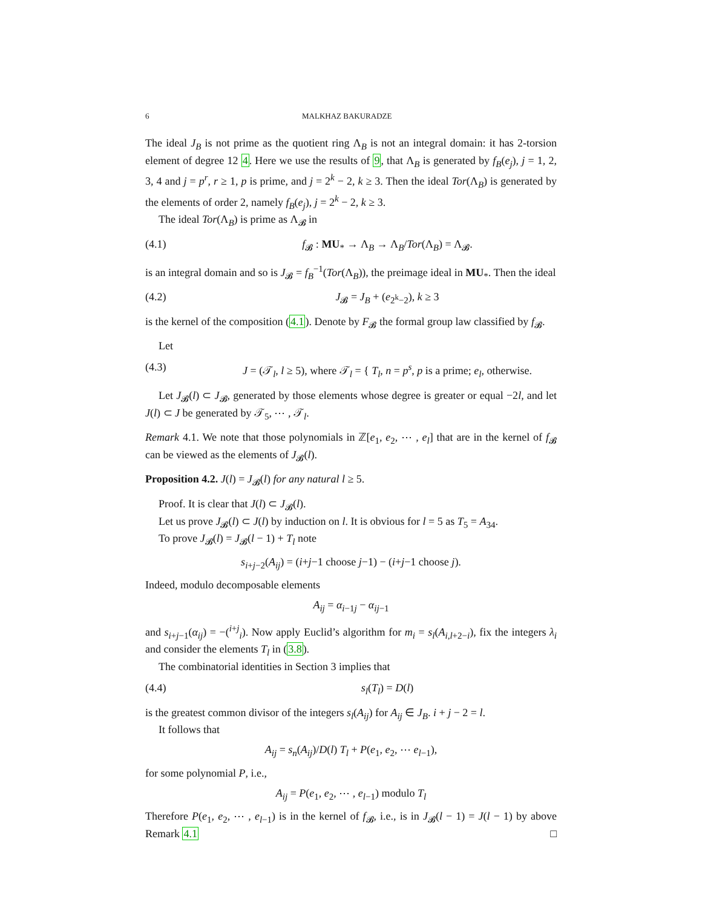6 MALKHAZ BAKURADZE
The ideal J<sub>B</sub> is not prime as the quotient ring Λ<sub>B</sub> is not an integral domain: it has 2-torsion element of degree 12 4. Here we use the results of 9, that Λ<sub>B</sub> is generated by f<sub>B</sub>(e<sub>j</sub>), j = 1, 2, 3, 4 and j = p<sup>r</sup>, r ≥ 1, p is prime, and j = 2<sup>k</sup> − 2, k ≥ 3. Then the ideal Tor(Λ<sub>B</sub>) is generated by the elements of order 2, namely f<sub>B</sub>(e<sub>j</sub>), j = 2<sup>k</sup> − 2, k ≥ 3.
The ideal Tor(Λ<sub>B</sub>) is prime as Λ<sub>𝓑</sub> in
(4.1) f<sub>𝓑</sub> : MU<sub>*</sub> → Λ<sub>B</sub> → Λ<sub>B</sub>/Tor(Λ<sub>B</sub>) = Λ<sub>𝓑</sub>.
is an integral domain and so is J<sub>𝓑</sub> = f<sub>B</sub><sup>−1</sup>(Tor(Λ<sub>B</sub>)), the preimage ideal in MU<sub>*</sub>. Then the ideal
(4.2) J<sub>𝓑</sub> = J<sub>B</sub> + (e<sub>2<sup>k</sup>−2</sub>), k ≥ 3
is the kernel of the composition (4.1). Denote by F<sub>𝓑</sub> the formal group law classified by f<sub>𝓑</sub>.
Let
(4.3) J = (𝒯<sub>l</sub>, l ≥ 5), where 𝒯<sub>l</sub> = { T<sub>l</sub>, n = p<sup>s</sup>, p is a prime; e<sub>l</sub>, otherwise.
Let J<sub>𝓑</sub>(l) ⊂ J<sub>𝓑</sub>, generated by those elements whose degree is greater or equal −2l, and let J(l) ⊂ J be generated by 𝒯<sub>5</sub>, ⋯ , 𝒯<sub>l</sub>.
Remark 4.1. We note that those polynomials in ℤ[e<sub>1</sub>, e<sub>2</sub>, ⋯ , e<sub>l</sub>] that are in the kernel of f<sub>𝓑</sub> can be viewed as the elements of J<sub>𝓑</sub>(l).
Proposition 4.2. J(l) = J<sub>𝓑</sub>(l) for any natural l ≥ 5.
Proof. It is clear that J(l) ⊂ J<sub>𝓑</sub>(l).
Let us prove J<sub>𝓑</sub>(l) ⊂ J(l) by induction on l. It is obvious for l = 5 as T<sub>5</sub> = A<sub>34</sub>.
To prove J<sub>𝓑</sub>(l) = J<sub>𝓑</sub>(l − 1) + T<sub>l</sub> note
s<sub>i+j−2</sub>(A<sub>ij</sub>) = (i+j−1 choose j−1) − (i+j−1 choose j).
Indeed, modulo decomposable elements
A<sub>ij</sub> = α<sub>i−1j</sub> − α<sub>ij−1</sub>
and s<sub>i+j−1</sub>(α<sub>ij</sub>) = −(<sup>i+j</sup><sub>i</sub>). Now apply Euclid’s algorithm for m<sub>i</sub> = s<sub>l</sub>(A<sub>i,l+2−i</sub>), fix the integers λ<sub>i</sub> and consider the elements T<sub>l</sub> in (3.8).
The combinatorial identities in Section 3 implies that
(4.4) s<sub>l</sub>(T<sub>l</sub>) = D(l)
is the greatest common divisor of the integers s<sub>l</sub>(A<sub>ij</sub>) for A<sub>ij</sub> ∈ J<sub>B</sub>. i + j − 2 = l.
It follows that
A<sub>ij</sub> = s<sub>n</sub>(A<sub>ij</sub>)/D(l) T<sub>l</sub> + P(e<sub>1</sub>, e<sub>2</sub>, ⋯ e<sub>l−1</sub>),
for some polynomial P, i.e.,
A<sub>ij</sub> = P(e<sub>1</sub>, e<sub>2</sub>, ⋯ , e<sub>l−1</sub>) modulo T<sub>l</sub>
Therefore P(e<sub>1</sub>, e<sub>2</sub>, ⋯ , e<sub>l−1</sub>) is in the kernel of f<sub>𝓑</sub>, i.e., is in J<sub>𝓑</sub>(l − 1) = J(l − 1) by above Remark 4.1 □